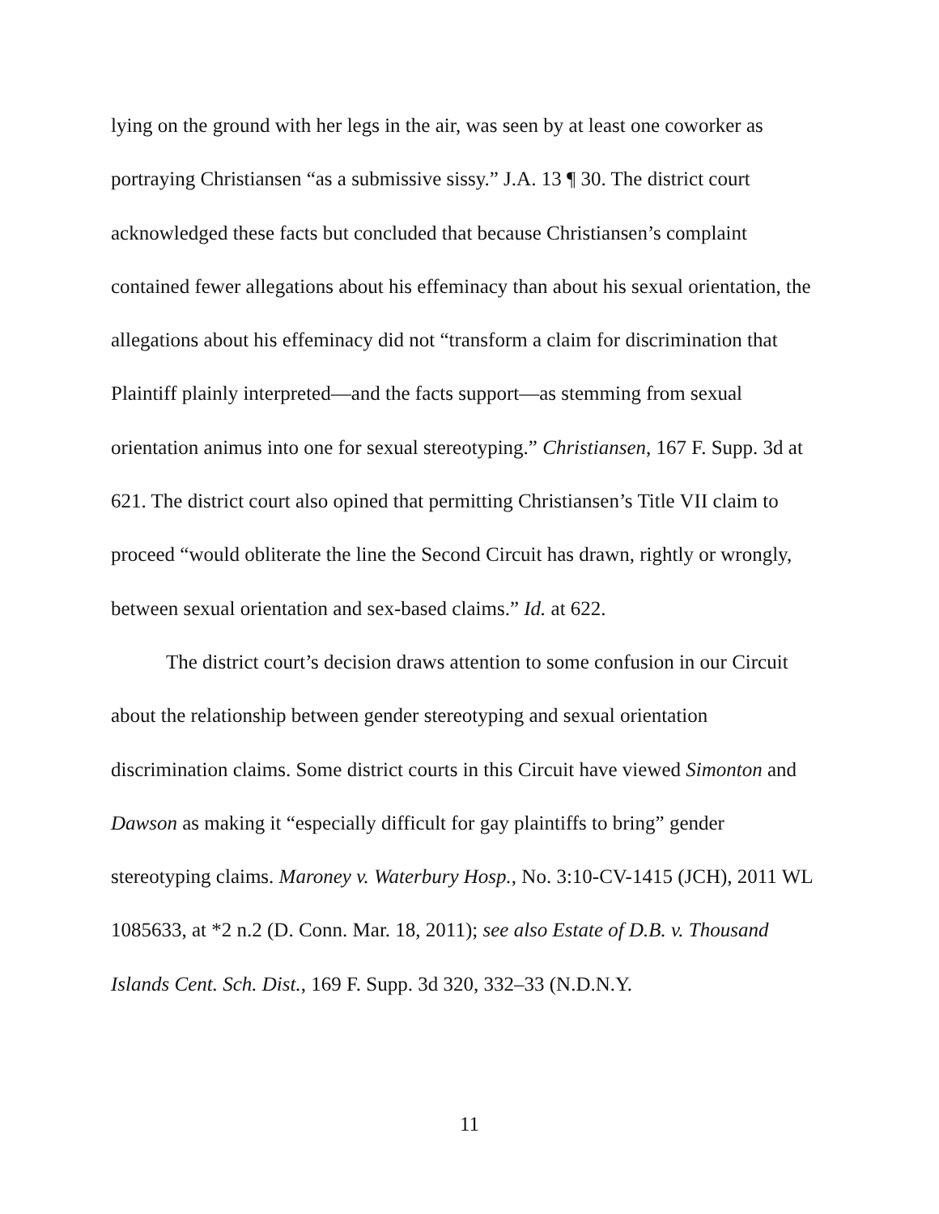lying on the ground with her legs in the air, was seen by at least one coworker as portraying Christiansen “as a submissive sissy.” J.A. 13 ¶ 30. The district court acknowledged these facts but concluded that because Christiansen’s complaint contained fewer allegations about his effeminacy than about his sexual orientation, the allegations about his effeminacy did not “transform a claim for discrimination that Plaintiff plainly interpreted—and the facts support—as stemming from sexual orientation animus into one for sexual stereotyping.” Christiansen, 167 F. Supp. 3d at 621. The district court also opined that permitting Christiansen’s Title VII claim to proceed “would obliterate the line the Second Circuit has drawn, rightly or wrongly, between sexual orientation and sex-based claims.” Id. at 622.
The district court’s decision draws attention to some confusion in our Circuit about the relationship between gender stereotyping and sexual orientation discrimination claims. Some district courts in this Circuit have viewed Simonton and Dawson as making it “especially difficult for gay plaintiffs to bring” gender stereotyping claims. Maroney v. Waterbury Hosp., No. 3:10-CV-1415 (JCH), 2011 WL 1085633, at *2 n.2 (D. Conn. Mar. 18, 2011); see also Estate of D.B. v. Thousand Islands Cent. Sch. Dist., 169 F. Supp. 3d 320, 332–33 (N.D.N.Y.
11